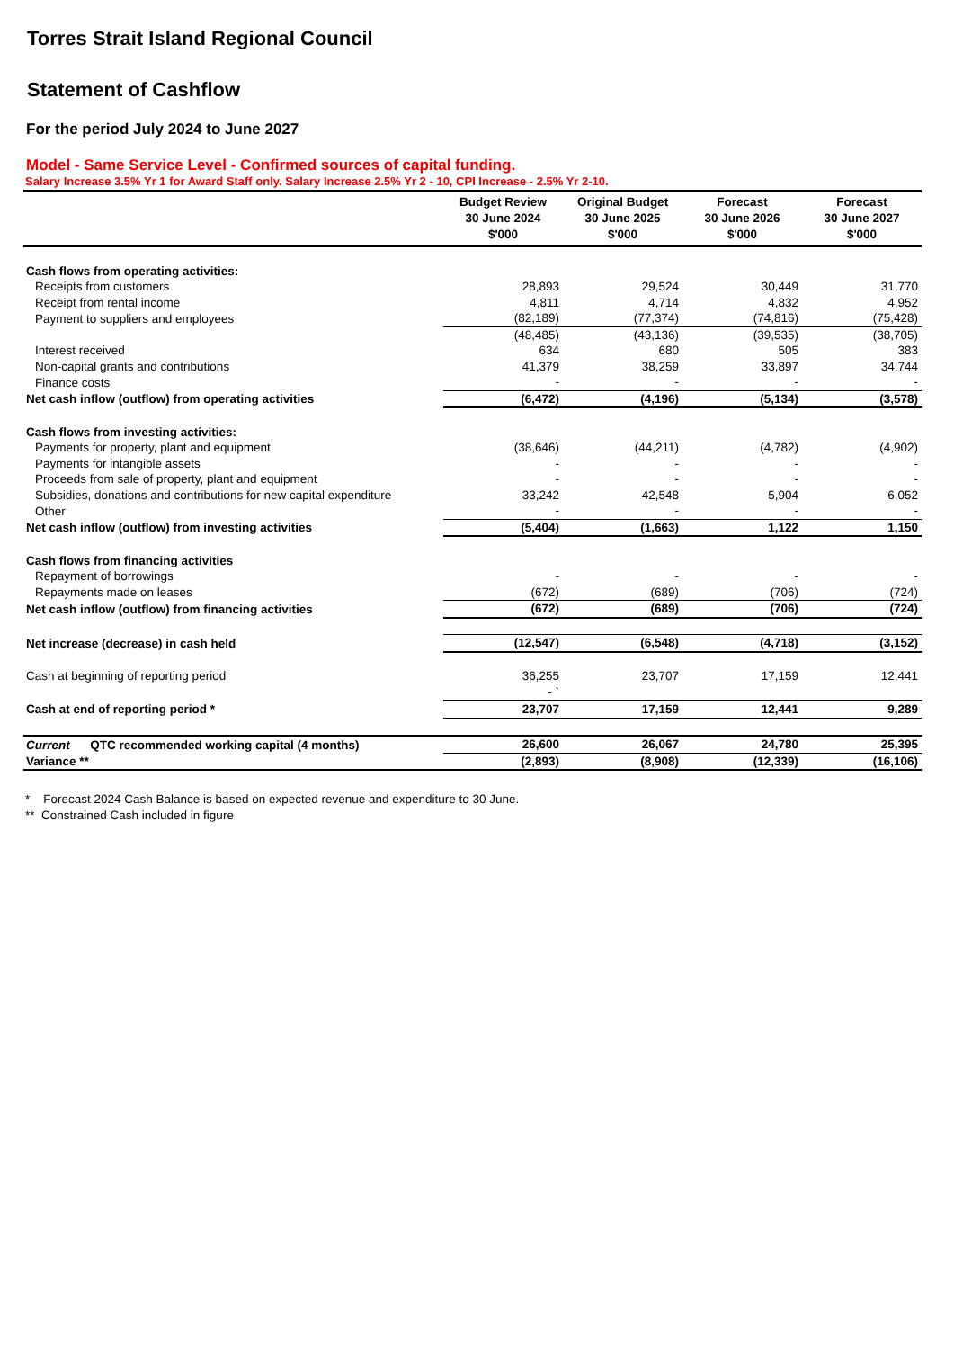Torres Strait Island Regional Council
Statement of Cashflow
For the period July 2024 to June 2027
Model - Same Service Level - Confirmed sources of capital funding.
Salary Increase 3.5% Yr 1 for Award Staff only. Salary Increase 2.5% Yr 2 - 10, CPI Increase - 2.5% Yr 2-10.
| | Budget Review 30 June 2024 $'000 | Original Budget 30 June 2025 $'000 | Forecast 30 June 2026 $'000 | Forecast 30 June 2027 $'000 |
| --- | --- | --- | --- | --- |
| Cash flows from operating activities: | | | | |
| Receipts from customers | 28,893 | 29,524 | 30,449 | 31,770 |
| Receipt from rental income | 4,811 | 4,714 | 4,832 | 4,952 |
| Payment to suppliers and employees | (82,189) | (77,374) | (74,816) | (75,428) |
| | (48,485) | (43,136) | (39,535) | (38,705) |
| Interest received | 634 | 680 | 505 | 383 |
| Non-capital grants and contributions | 41,379 | 38,259 | 33,897 | 34,744 |
| Finance costs | - | - | - | - |
| Net cash inflow (outflow) from operating activities | (6,472) | (4,196) | (5,134) | (3,578) |
| Cash flows from investing activities: | | | | |
| Payments for property, plant and equipment | (38,646) | (44,211) | (4,782) | (4,902) |
| Payments for intangible assets | - | - | - | - |
| Proceeds from sale of property, plant and equipment | - | - | - | - |
| Subsidies, donations and contributions for new capital expenditure | 33,242 | 42,548 | 5,904 | 6,052 |
| Other | - | - | - | - |
| Net cash inflow (outflow) from investing activities | (5,404) | (1,663) | 1,122 | 1,150 |
| Cash flows from financing activities | | | | |
| Repayment of borrowings | - | - | - | - |
| Repayments made on leases | (672) | (689) | (706) | (724) |
| Net cash inflow (outflow) from financing activities | (672) | (689) | (706) | (724) |
| Net increase (decrease) in cash held | (12,547) | (6,548) | (4,718) | (3,152) |
| Cash at beginning of reporting period | 36,255 | 23,707 | 17,159 | 12,441 |
| | - ` | | | |
| Cash at end of reporting period * | 23,707 | 17,159 | 12,441 | 9,289 |
| Current QTC recommended working capital (4 months) | 26,600 | 26,067 | 24,780 | 25,395 |
| Variance ** | (2,893) | (8,908) | (12,339) | (16,106) |
* Forecast 2024 Cash Balance is based on expected revenue and expenditure to 30 June.
** Constrained Cash included in figure